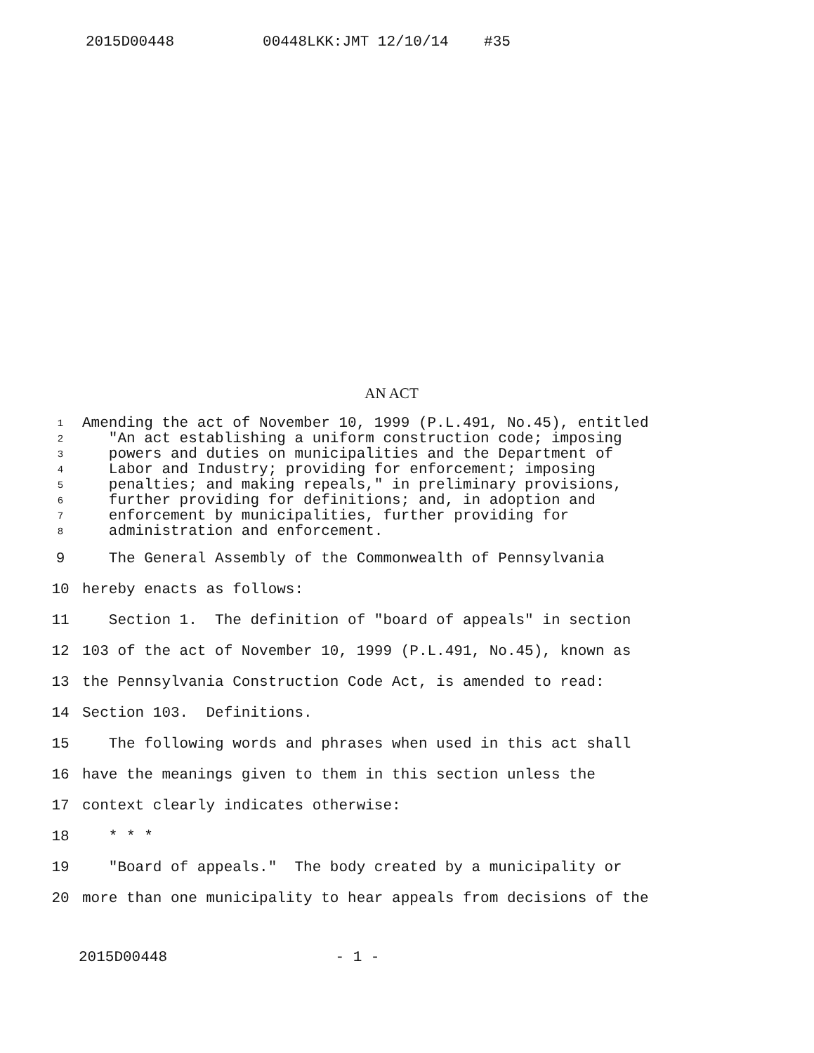2015D00448 00448LKK:JMT 12/10/14 #35
AN ACT
1 Amending the act of November 10, 1999 (P.L.491, No.45), entitled
2 "An act establishing a uniform construction code; imposing
3 powers and duties on municipalities and the Department of
4 Labor and Industry; providing for enforcement; imposing
5 penalties; and making repeals," in preliminary provisions,
6 further providing for definitions; and, in adoption and
7 enforcement by municipalities, further providing for
8 administration and enforcement.
9 The General Assembly of the Commonwealth of Pennsylvania
10 hereby enacts as follows:
11 Section 1. The definition of "board of appeals" in section
12 103 of the act of November 10, 1999 (P.L.491, No.45), known as
13 the Pennsylvania Construction Code Act, is amended to read:
14 Section 103. Definitions.
15 The following words and phrases when used in this act shall
16 have the meanings given to them in this section unless the
17 context clearly indicates otherwise:
18 * * *
19 "Board of appeals." The body created by a municipality or
20 more than one municipality to hear appeals from decisions of the
2015D00448 - 1 -